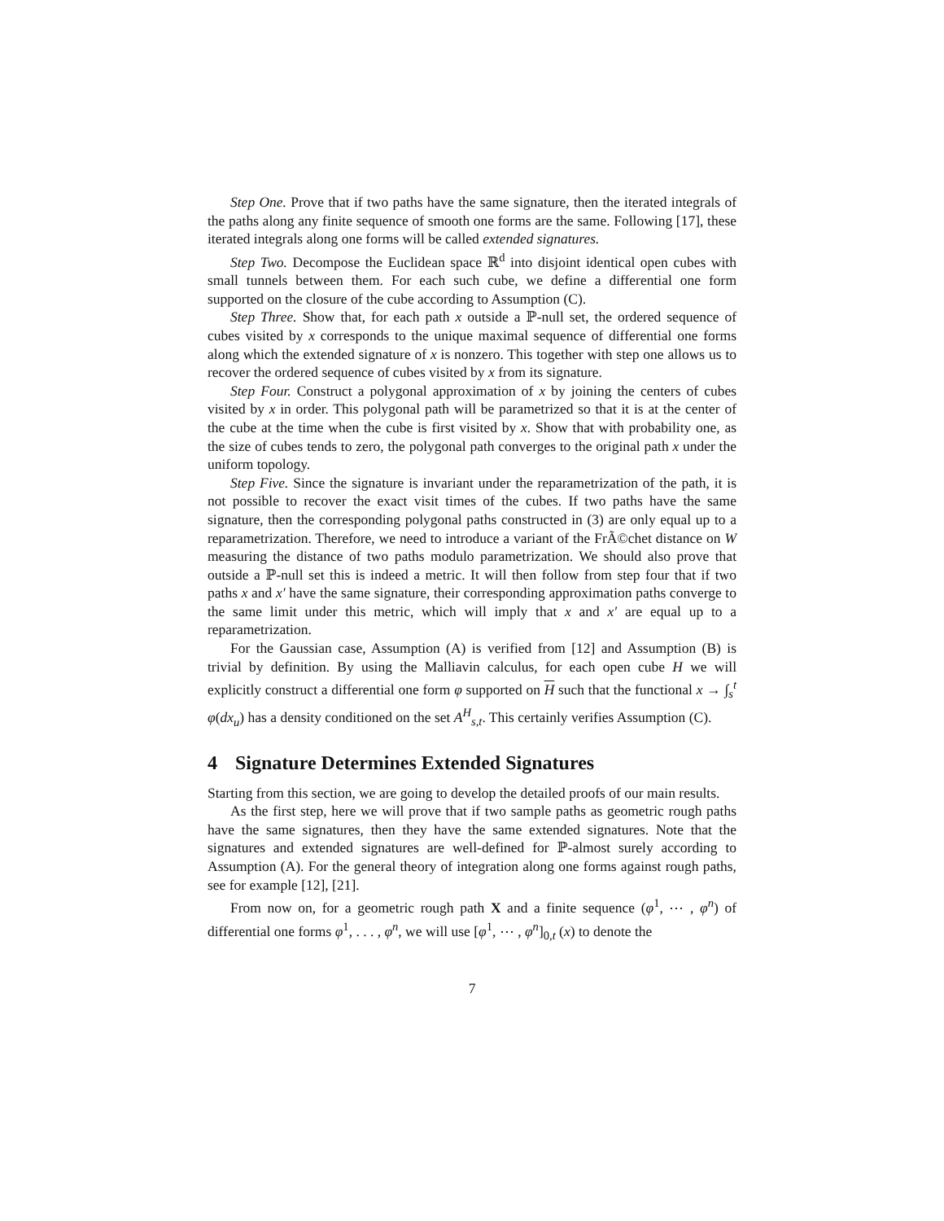Step One. Prove that if two paths have the same signature, then the iterated integrals of the paths along any finite sequence of smooth one forms are the same. Following [17], these iterated integrals along one forms will be called extended signatures.
Step Two. Decompose the Euclidean space ℝ<sup>d</sup> into disjoint identical open cubes with small tunnels between them. For each such cube, we define a differential one form supported on the closure of the cube according to Assumption (C).
Step Three. Show that, for each path x outside a ℙ-null set, the ordered sequence of cubes visited by x corresponds to the unique maximal sequence of differential one forms along which the extended signature of x is nonzero. This together with step one allows us to recover the ordered sequence of cubes visited by x from its signature.
Step Four. Construct a polygonal approximation of x by joining the centers of cubes visited by x in order. This polygonal path will be parametrized so that it is at the center of the cube at the time when the cube is first visited by x. Show that with probability one, as the size of cubes tends to zero, the polygonal path converges to the original path x under the uniform topology.
Step Five. Since the signature is invariant under the reparametrization of the path, it is not possible to recover the exact visit times of the cubes. If two paths have the same signature, then the corresponding polygonal paths constructed in (3) are only equal up to a reparametrization. Therefore, we need to introduce a variant of the FrÃ©chet distance on W measuring the distance of two paths modulo parametrization. We should also prove that outside a ℙ-null set this is indeed a metric. It will then follow from step four that if two paths x and x′ have the same signature, their corresponding approximation paths converge to the same limit under this metric, which will imply that x and x′ are equal up to a reparametrization.
For the Gaussian case, Assumption (A) is verified from [12] and Assumption (B) is trivial by definition. By using the Malliavin calculus, for each open cube H we will explicitly construct a differential one form φ supported on H such that the functional x → ∫<sub>s</sub><sup>t</sup> φ(dx<sub>u</sub>) has a density conditioned on the set A<sup>H</sup><sub>s,t</sub>. This certainly verifies Assumption (C).
4 Signature Determines Extended Signatures
Starting from this section, we are going to develop the detailed proofs of our main results.
As the first step, here we will prove that if two sample paths as geometric rough paths have the same signatures, then they have the same extended signatures. Note that the signatures and extended signatures are well-defined for ℙ-almost surely according to Assumption (A). For the general theory of integration along one forms against rough paths, see for example [12], [21].
From now on, for a geometric rough path X and a finite sequence (φ<sup>1</sup>, ⋯ , φ<sup>n</sup>) of differential one forms φ<sup>1</sup>, . . . , φ<sup>n</sup>, we will use [φ<sup>1</sup>, ⋯ , φ<sup>n</sup>]<sub>0,t</sub> (x) to denote the
7